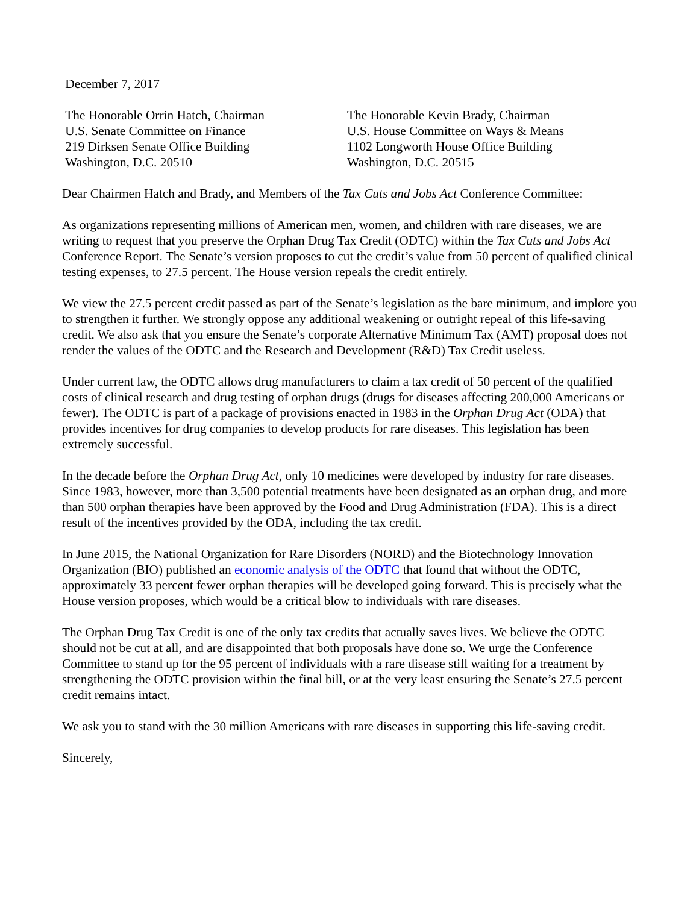December 7, 2017
The Honorable Orrin Hatch, Chairman
U.S. Senate Committee on Finance
219 Dirksen Senate Office Building
Washington, D.C. 20510
The Honorable Kevin Brady, Chairman
U.S. House Committee on Ways & Means
1102 Longworth House Office Building
Washington, D.C. 20515
Dear Chairmen Hatch and Brady, and Members of the Tax Cuts and Jobs Act Conference Committee:
As organizations representing millions of American men, women, and children with rare diseases, we are writing to request that you preserve the Orphan Drug Tax Credit (ODTC) within the Tax Cuts and Jobs Act Conference Report. The Senate’s version proposes to cut the credit’s value from 50 percent of qualified clinical testing expenses, to 27.5 percent. The House version repeals the credit entirely.
We view the 27.5 percent credit passed as part of the Senate’s legislation as the bare minimum, and implore you to strengthen it further. We strongly oppose any additional weakening or outright repeal of this life-saving credit. We also ask that you ensure the Senate’s corporate Alternative Minimum Tax (AMT) proposal does not render the values of the ODTC and the Research and Development (R&D) Tax Credit useless.
Under current law, the ODTC allows drug manufacturers to claim a tax credit of 50 percent of the qualified costs of clinical research and drug testing of orphan drugs (drugs for diseases affecting 200,000 Americans or fewer). The ODTC is part of a package of provisions enacted in 1983 in the Orphan Drug Act (ODA) that provides incentives for drug companies to develop products for rare diseases. This legislation has been extremely successful.
In the decade before the Orphan Drug Act, only 10 medicines were developed by industry for rare diseases. Since 1983, however, more than 3,500 potential treatments have been designated as an orphan drug, and more than 500 orphan therapies have been approved by the Food and Drug Administration (FDA). This is a direct result of the incentives provided by the ODA, including the tax credit.
In June 2015, the National Organization for Rare Disorders (NORD) and the Biotechnology Innovation Organization (BIO) published an economic analysis of the ODTC that found that without the ODTC, approximately 33 percent fewer orphan therapies will be developed going forward. This is precisely what the House version proposes, which would be a critical blow to individuals with rare diseases.
The Orphan Drug Tax Credit is one of the only tax credits that actually saves lives. We believe the ODTC should not be cut at all, and are disappointed that both proposals have done so. We urge the Conference Committee to stand up for the 95 percent of individuals with a rare disease still waiting for a treatment by strengthening the ODTC provision within the final bill, or at the very least ensuring the Senate’s 27.5 percent credit remains intact.
We ask you to stand with the 30 million Americans with rare diseases in supporting this life-saving credit.
Sincerely,